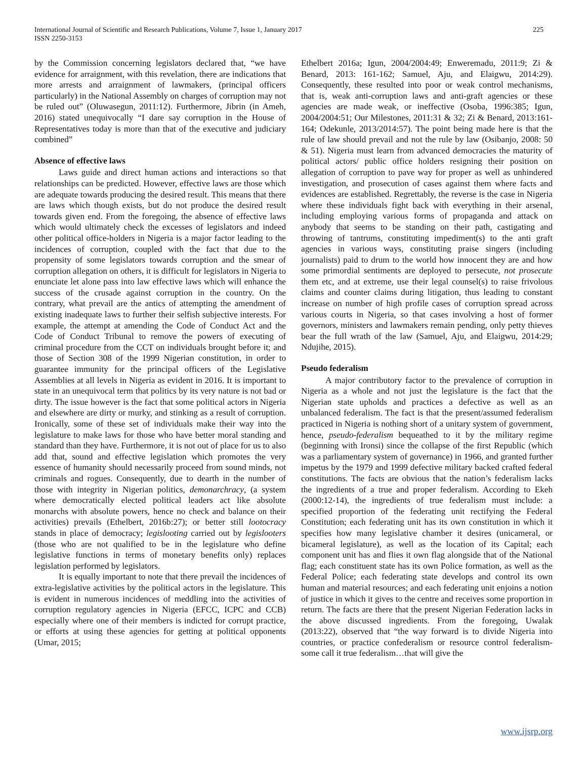International Journal of Scientific and Research Publications, Volume 7, Issue 1, January 2017
ISSN 2250-3153
225
by the Commission concerning legislators declared that, “we have evidence for arraignment, with this revelation, there are indications that more arrests and arraignment of lawmakers, (principal officers particularly) in the National Assembly on charges of corruption may not be ruled out” (Oluwasegun, 2011:12). Furthermore, Jibrin (in Ameh, 2016) stated unequivocally “I dare say corruption in the House of Representatives today is more than that of the executive and judiciary combined”
Absence of effective laws
Laws guide and direct human actions and interactions so that relationships can be predicted. However, effective laws are those which are adequate towards producing the desired result. This means that there are laws which though exists, but do not produce the desired result towards given end. From the foregoing, the absence of effective laws which would ultimately check the excesses of legislators and indeed other political office-holders in Nigeria is a major factor leading to the incidences of corruption, coupled with the fact that due to the propensity of some legislators towards corruption and the smear of corruption allegation on others, it is difficult for legislators in Nigeria to enunciate let alone pass into law effective laws which will enhance the success of the crusade against corruption in the country. On the contrary, what prevail are the antics of attempting the amendment of existing inadequate laws to further their selfish subjective interests. For example, the attempt at amending the Code of Conduct Act and the Code of Conduct Tribunal to remove the powers of executing of criminal procedure from the CCT on individuals brought before it; and those of Section 308 of the 1999 Nigerian constitution, in order to guarantee immunity for the principal officers of the Legislative Assemblies at all levels in Nigeria as evident in 2016. It is important to state in an unequivocal term that politics by its very nature is not bad or dirty. The issue however is the fact that some political actors in Nigeria and elsewhere are dirty or murky, and stinking as a result of corruption. Ironically, some of these set of individuals make their way into the legislature to make laws for those who have better moral standing and standard than they have. Furthermore, it is not out of place for us to also add that, sound and effective legislation which promotes the very essence of humanity should necessarily proceed from sound minds, not criminals and rogues. Consequently, due to dearth in the number of those with integrity in Nigerian politics, demonarchracy, (a system where democratically elected political leaders act like absolute monarchs with absolute powers, hence no check and balance on their activities) prevails (Ethelbert, 2016b:27); or better still lootocracy stands in place of democracy; legislooting carried out by legislooters (those who are not qualified to be in the legislature who define legislative functions in terms of monetary benefits only) replaces legislation performed by legislators.
It is equally important to note that there prevail the incidences of extra-legislative activities by the political actors in the legislature. This is evident in numerous incidences of meddling into the activities of corruption regulatory agencies in Nigeria (EFCC, ICPC and CCB) especially where one of their members is indicted for corrupt practice, or efforts at using these agencies for getting at political opponents (Umar, 2015;
Ethelbert 2016a; Igun, 2004/2004:49; Enweremadu, 2011:9; Zi & Benard, 2013: 161-162; Samuel, Aju, and Elaigwu, 2014:29). Consequently, these resulted into poor or weak control mechanisms, that is, weak anti-corruption laws and anti-graft agencies or these agencies are made weak, or ineffective (Osoba, 1996:385; Igun, 2004/2004:51; Our Milestones, 2011:31 & 32; Zi & Benard, 2013:161-164; Odekunle, 2013/2014:57). The point being made here is that the rule of law should prevail and not the rule by law (Osibanjo, 2008: 50 & 51). Nigeria must learn from advanced democracies the maturity of political actors/ public office holders resigning their position on allegation of corruption to pave way for proper as well as unhindered investigation, and prosecution of cases against them where facts and evidences are established. Regrettably, the reverse is the case in Nigeria where these individuals fight back with everything in their arsenal, including employing various forms of propaganda and attack on anybody that seems to be standing on their path, castigating and throwing of tantrums, constituting impediment(s) to the anti graft agencies in various ways, constituting praise singers (including journalists) paid to drum to the world how innocent they are and how some primordial sentiments are deployed to persecute, not prosecute them etc, and at extreme, use their legal counsel(s) to raise frivolous claims and counter claims during litigation, thus leading to constant increase on number of high profile cases of corruption spread across various courts in Nigeria, so that cases involving a host of former governors, ministers and lawmakers remain pending, only petty thieves bear the full wrath of the law (Samuel, Aju, and Elaigwu, 2014:29; Ndujihe, 2015).
Pseudo federalism
A major contributory factor to the prevalence of corruption in Nigeria as a whole and not just the legislature is the fact that the Nigerian state upholds and practices a defective as well as an unbalanced federalism. The fact is that the present/assumed federalism practiced in Nigeria is nothing short of a unitary system of government, hence, pseudo-federalism bequeathed to it by the military regime (beginning with Ironsi) since the collapse of the first Republic (which was a parliamentary system of governance) in 1966, and granted further impetus by the 1979 and 1999 defective military backed crafted federal constitutions. The facts are obvious that the nation’s federalism lacks the ingredients of a true and proper federalism. According to Ekeh (2000:12-14), the ingredients of true federalism must include: a specified proportion of the federating unit rectifying the Federal Constitution; each federating unit has its own constitution in which it specifies how many legislative chamber it desires (unicameral, or bicameral legislature), as well as the location of its Capital; each component unit has and flies it own flag alongside that of the National flag; each constituent state has its own Police formation, as well as the Federal Police; each federating state develops and control its own human and material resources; and each federating unit enjoins a notion of justice in which it gives to the centre and receives some proportion in return. The facts are there that the present Nigerian Federation lacks in the above discussed ingredients. From the foregoing, Uwalak (2013:22), observed that “the way forward is to divide Nigeria into countries, or practice confederalism or resource control federalism-some call it true federalism…that will give the
www.ijsrp.org